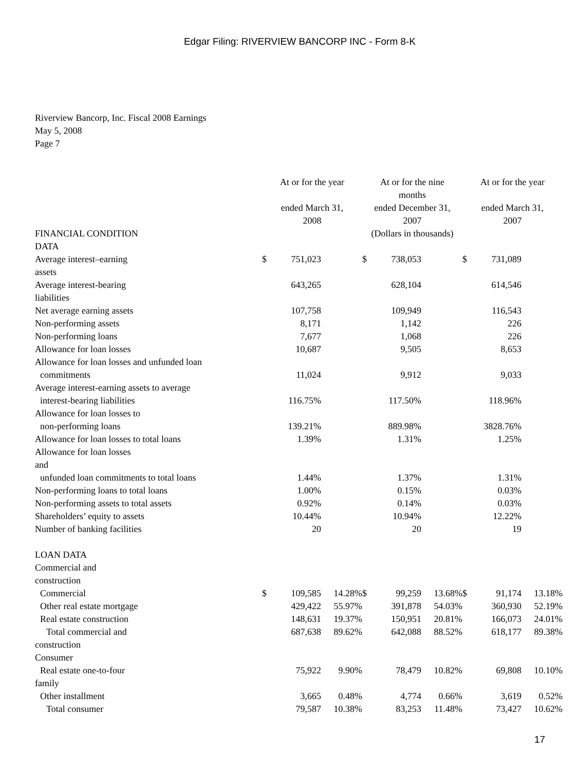Edgar Filing: RIVERVIEW BANCORP INC - Form 8-K
Riverview Bancorp, Inc. Fiscal 2008 Earnings
May 5, 2008
Page 7
| | At or for the year ended March 31, 2008 | | | At or for the nine months ended December 31, 2007 | | | At or for the year ended March 31, 2007 | | |
| --- | --- | --- | --- | --- | --- | --- | --- | --- | --- |
| FINANCIAL CONDITION DATA | (Dollars in thousands) | | | | | | | | |
| Average interest–earning assets | $ | 751,023 | | $ | 738,053 | | $ | 731,089 | |
| Average interest-bearing liabilities | | 643,265 | | | 628,104 | | | 614,546 | |
| Net average earning assets | | 107,758 | | | 109,949 | | | 116,543 | |
| Non-performing assets | | 8,171 | | | 1,142 | | | 226 | |
| Non-performing loans | | 7,677 | | | 1,068 | | | 226 | |
| Allowance for loan losses | | 10,687 | | | 9,505 | | | 8,653 | |
| Allowance for loan losses and unfunded loan commitments | | 11,024 | | | 9,912 | | | 9,033 | |
| Average interest-earning assets to average interest-bearing liabilities | | 116.75% | | | 117.50% | | | 118.96% | |
| Allowance for loan losses to non-performing loans | | 139.21% | | | 889.98% | | | 3828.76% | |
| Allowance for loan losses to total loans | | 1.39% | | | 1.31% | | | 1.25% | |
| Allowance for loan losses and unfunded loan commitments to total loans | | 1.44% | | | 1.37% | | | 1.31% | |
| Non-performing loans to total loans | | 1.00% | | | 0.15% | | | 0.03% | |
| Non-performing assets to total assets | | 0.92% | | | 0.14% | | | 0.03% | |
| Shareholders’ equity to assets | | 10.44% | | | 10.94% | | | 12.22% | |
| Number of banking facilities | | 20 | | | 20 | | | 19 | |
| LOAN DATA | | | | | | | | | |
| Commercial and construction | | | | | | | | | |
| Commercial | $ | 109,585 | 14.28% | $ | 99,259 | 13.68% | $ | 91,174 | 13.18% |
| Other real estate mortgage | | 429,422 | 55.97% | | 391,878 | 54.03% | | 360,930 | 52.19% |
| Real estate construction | | 148,631 | 19.37% | | 150,951 | 20.81% | | 166,073 | 24.01% |
| Total commercial and construction | | 687,638 | 89.62% | | 642,088 | 88.52% | | 618,177 | 89.38% |
| Consumer | | | | | | | | | |
| Real estate one-to-four family | | 75,922 | 9.90% | | 78,479 | 10.82% | | 69,808 | 10.10% |
| Other installment | | 3,665 | 0.48% | | 4,774 | 0.66% | | 3,619 | 0.52% |
| Total consumer | | 79,587 | 10.38% | | 83,253 | 11.48% | | 73,427 | 10.62% |
17